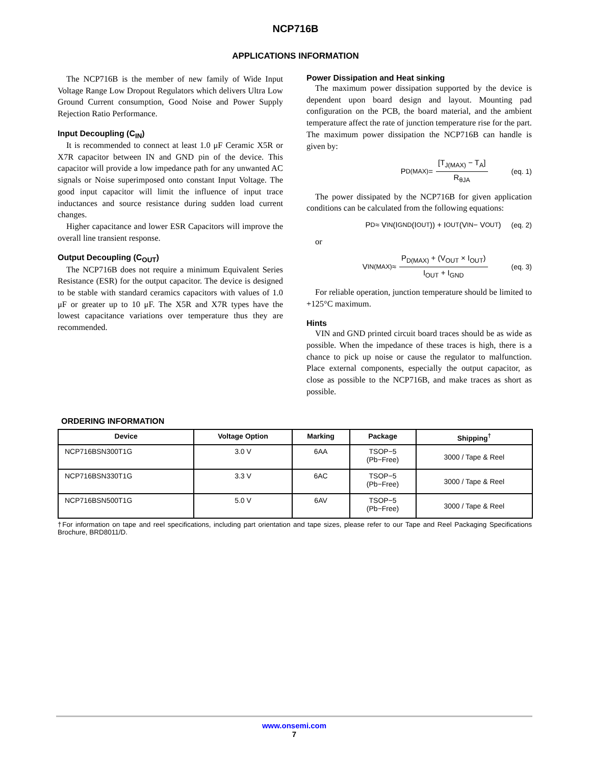NCP716B
APPLICATIONS INFORMATION
The NCP716B is the member of new family of Wide Input Voltage Range Low Dropout Regulators which delivers Ultra Low Ground Current consumption, Good Noise and Power Supply Rejection Ratio Performance.
Input Decoupling (C<sub>IN</sub>)
It is recommended to connect at least 1.0 μF Ceramic X5R or X7R capacitor between IN and GND pin of the device. This capacitor will provide a low impedance path for any unwanted AC signals or Noise superimposed onto constant Input Voltage. The good input capacitor will limit the influence of input trace inductances and source resistance during sudden load current changes.
Higher capacitance and lower ESR Capacitors will improve the overall line transient response.
Output Decoupling (C<sub>OUT</sub>)
The NCP716B does not require a minimum Equivalent Series Resistance (ESR) for the output capacitor. The device is designed to be stable with standard ceramics capacitors with values of 1.0 μF or greater up to 10 μF. The X5R and X7R types have the lowest capacitance variations over temperature thus they are recommended.
Power Dissipation and Heat sinking
The maximum power dissipation supported by the device is dependent upon board design and layout. Mounting pad configuration on the PCB, the board material, and the ambient temperature affect the rate of junction temperature rise for the part. The maximum power dissipation the NCP716B can handle is given by:
P<sub>D(MAX)</sub> = [T<sub>J(MAX)</sub> − T<sub>A</sub>] R<sub>θJA</sub> (eq. 1)
The power dissipated by the NCP716B for given application conditions can be calculated from the following equations:
P<sub>D</sub> ≈ V<sub>IN</sub>(I<sub>GND</sub>(I<sub>OUT</sub>)) + I<sub>OUT</sub>(V<sub>IN</sub> − V<sub>OUT</sub>) (eq. 2)
or
V<sub>IN(MAX)</sub> ≈ P<sub>D(MAX)</sub> + (V<sub>OUT</sub> × I<sub>OUT</sub>) I<sub>OUT</sub> + I<sub>GND</sub> (eq. 3)
For reliable operation, junction temperature should be limited to +125°C maximum.
Hints
VIN and GND printed circuit board traces should be as wide as possible. When the impedance of these traces is high, there is a chance to pick up noise or cause the regulator to malfunction. Place external components, especially the output capacitor, as close as possible to the NCP716B, and make traces as short as possible.
ORDERING INFORMATION
| Device | Voltage Option | Marking | Package | Shipping<sup>†</sup> |
| --- | --- | --- | --- | --- |
| NCP716BSN300T1G | 3.0 V | 6AA | TSOP−5 (Pb−Free) | 3000 / Tape & Reel |
| NCP716BSN330T1G | 3.3 V | 6AC | TSOP−5 (Pb−Free) | 3000 / Tape & Reel |
| NCP716BSN500T1G | 5.0 V | 6AV | TSOP−5 (Pb−Free) | 3000 / Tape & Reel |
†For information on tape and reel specifications, including part orientation and tape sizes, please refer to our Tape and Reel Packaging Specifications Brochure, BRD8011/D.
www.onsemi.com
7